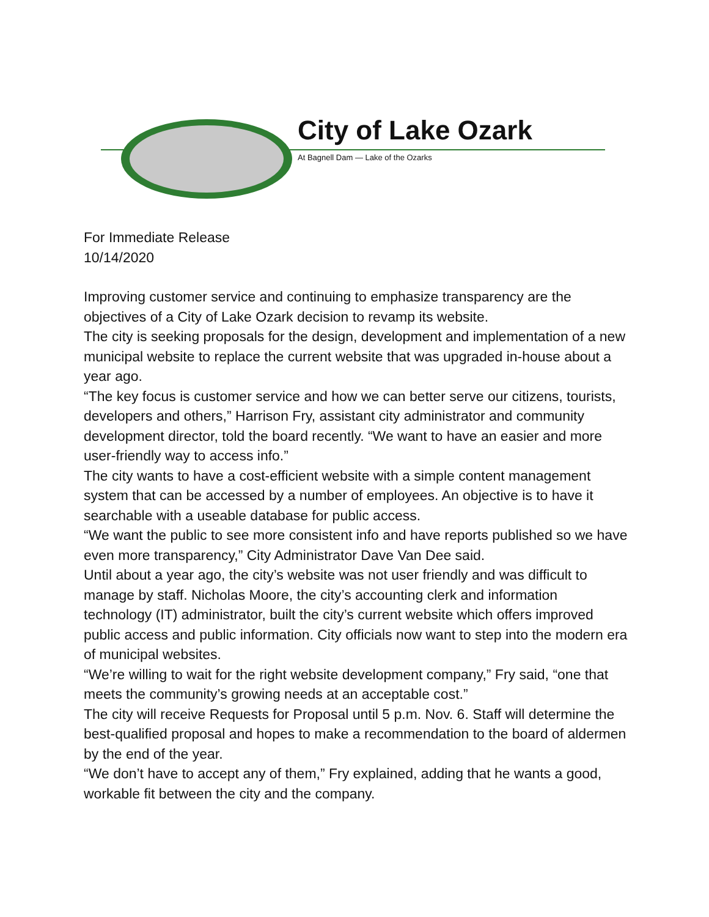City of Lake Ozark
At Bagnell Dam — Lake of the Ozarks
For Immediate Release
10/14/2020
Improving customer service and continuing to emphasize transparency are the objectives of a City of Lake Ozark decision to revamp its website.
The city is seeking proposals for the design, development and implementation of a new municipal website to replace the current website that was upgraded in-house about a year ago.
“The key focus is customer service and how we can better serve our citizens, tourists, developers and others,” Harrison Fry, assistant city administrator and community development director, told the board recently. “We want to have an easier and more user-friendly way to access info.”
The city wants to have a cost-efficient website with a simple content management system that can be accessed by a number of employees. An objective is to have it searchable with a useable database for public access.
“We want the public to see more consistent info and have reports published so we have even more transparency,” City Administrator Dave Van Dee said.
Until about a year ago, the city’s website was not user friendly and was difficult to manage by staff. Nicholas Moore, the city’s accounting clerk and information technology (IT) administrator, built the city’s current website which offers improved public access and public information. City officials now want to step into the modern era of municipal websites.
“We’re willing to wait for the right website development company,” Fry said, “one that meets the community’s growing needs at an acceptable cost.”
The city will receive Requests for Proposal until 5 p.m. Nov. 6. Staff will determine the best-qualified proposal and hopes to make a recommendation to the board of aldermen by the end of the year.
“We don’t have to accept any of them,” Fry explained, adding that he wants a good, workable fit between the city and the company.